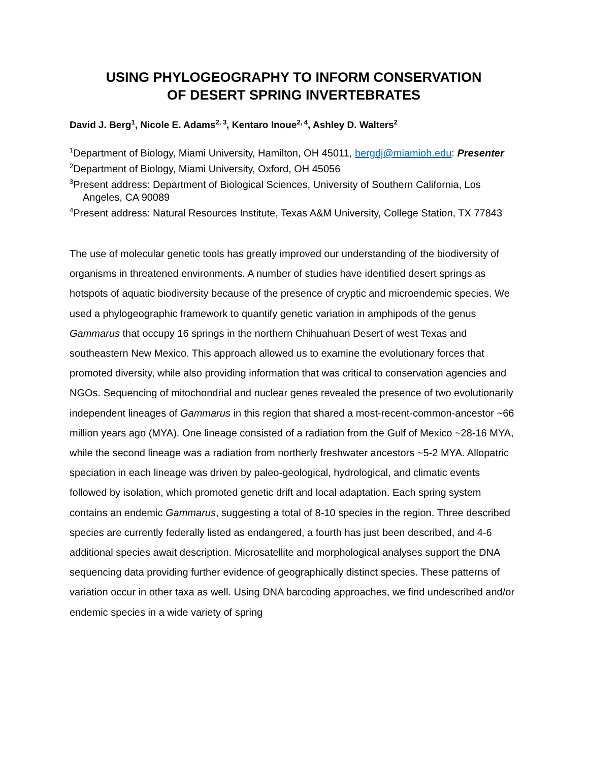USING PHYLOGEOGRAPHY TO INFORM CONSERVATION
OF DESERT SPRING INVERTEBRATES
David J. Berg<sup>1</sup>, Nicole E. Adams<sup>2, 3</sup>, Kentaro Inoue<sup>2, 4</sup>, Ashley D. Walters<sup>2</sup>
<sup>1</sup> Department of Biology, Miami University, Hamilton, OH 45011, bergdj@miamioh.edu: Presenter
<sup>2</sup> Department of Biology, Miami University, Oxford, OH 45056
<sup>3</sup> Present address: Department of Biological Sciences, University of Southern California, Los Angeles, CA 90089
<sup>4</sup> Present address: Natural Resources Institute, Texas A&M University, College Station, TX 77843
The use of molecular genetic tools has greatly improved our understanding of the biodiversity of organisms in threatened environments. A number of studies have identified desert springs as hotspots of aquatic biodiversity because of the presence of cryptic and microendemic species. We used a phylogeographic framework to quantify genetic variation in amphipods of the genus Gammarus that occupy 16 springs in the northern Chihuahuan Desert of west Texas and southeastern New Mexico. This approach allowed us to examine the evolutionary forces that promoted diversity, while also providing information that was critical to conservation agencies and NGOs. Sequencing of mitochondrial and nuclear genes revealed the presence of two evolutionarily independent lineages of Gammarus in this region that shared a most-recent-common-ancestor ~66 million years ago (MYA). One lineage consisted of a radiation from the Gulf of Mexico ~28-16 MYA, while the second lineage was a radiation from northerly freshwater ancestors ~5-2 MYA. Allopatric speciation in each lineage was driven by paleo-geological, hydrological, and climatic events followed by isolation, which promoted genetic drift and local adaptation. Each spring system contains an endemic Gammarus, suggesting a total of 8-10 species in the region. Three described species are currently federally listed as endangered, a fourth has just been described, and 4-6 additional species await description. Microsatellite and morphological analyses support the DNA sequencing data providing further evidence of geographically distinct species. These patterns of variation occur in other taxa as well. Using DNA barcoding approaches, we find undescribed and/or endemic species in a wide variety of spring